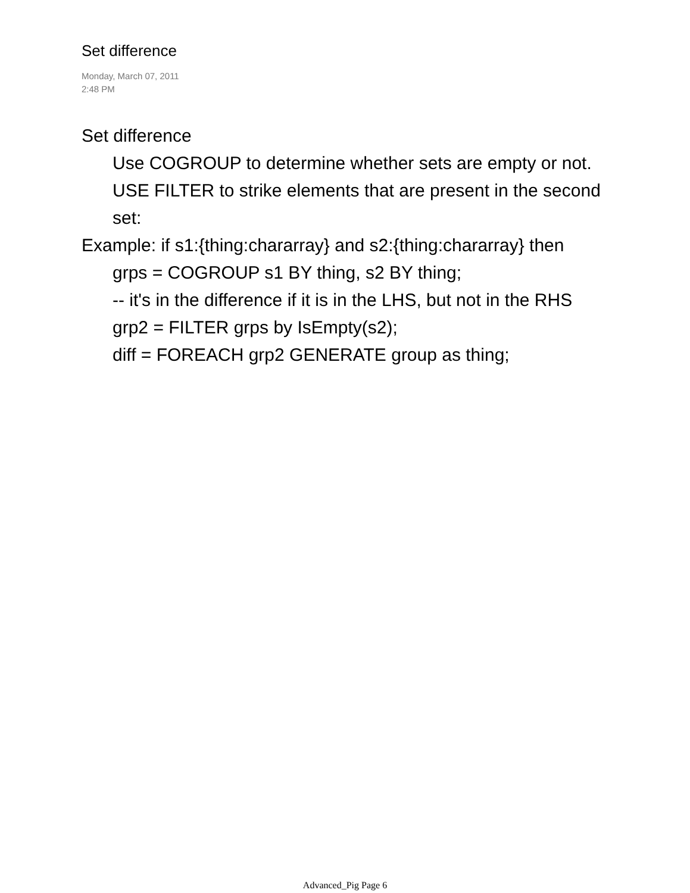Set difference
Monday, March 07, 2011
2:48 PM
Set difference
Use COGROUP to determine whether sets are empty or not.
USE FILTER to strike elements that are present in the second set:
Example: if s1:{thing:chararray} and s2:{thing:chararray} then
grps = COGROUP s1 BY thing, s2 BY thing;
-- it's in the difference if it is in the LHS, but not in the RHS
grp2 = FILTER grps by IsEmpty(s2);
diff = FOREACH grp2 GENERATE group as thing;
Advanced_Pig Page 6